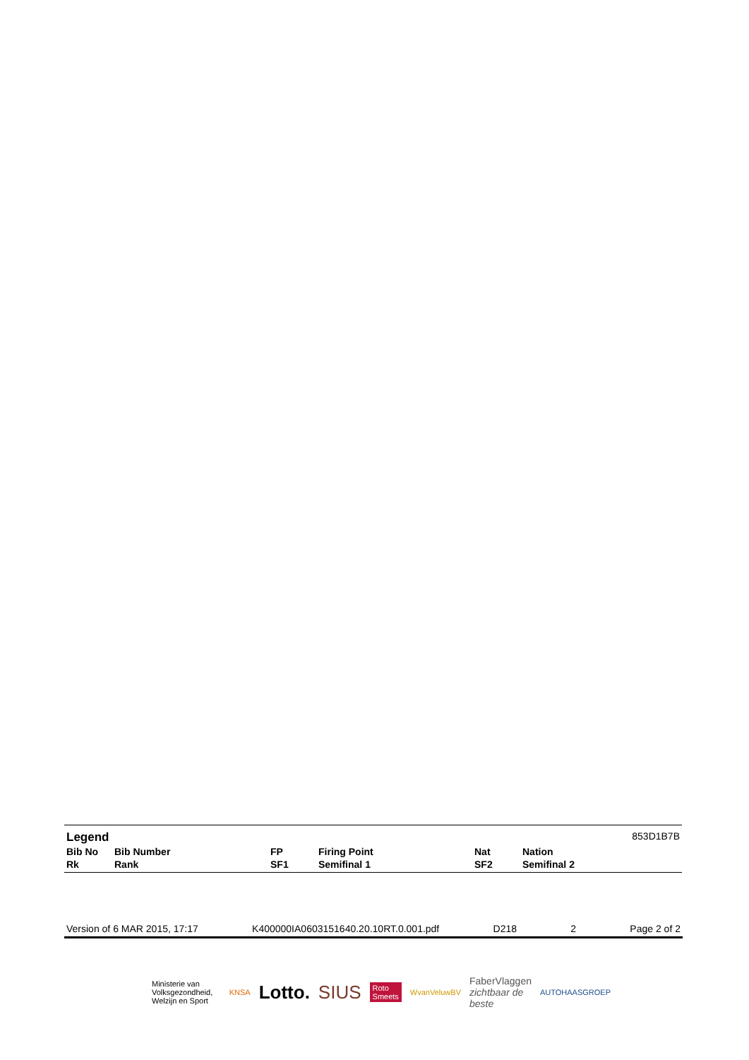| Legend | | | | | 853D1B7B |
| Bib No | Bib Number | FP | Firing Point | Nat | Nation |
| Rk | Rank | SF1 | Semifinal 1 | SF2 | Semifinal 2 |
Version of 6 MAR 2015, 17:17 K400000IA0603151640.20.10RT.0.001.pdf D218 2 Page 2 of 2
Ministerie van Volksgezondheid, Welzijn en Sport KNSA Lotto. SIUS Roto Smeets WvanVeluwBV FaberVlaggen
zichtbaar de beste AUTOHAASGROEP